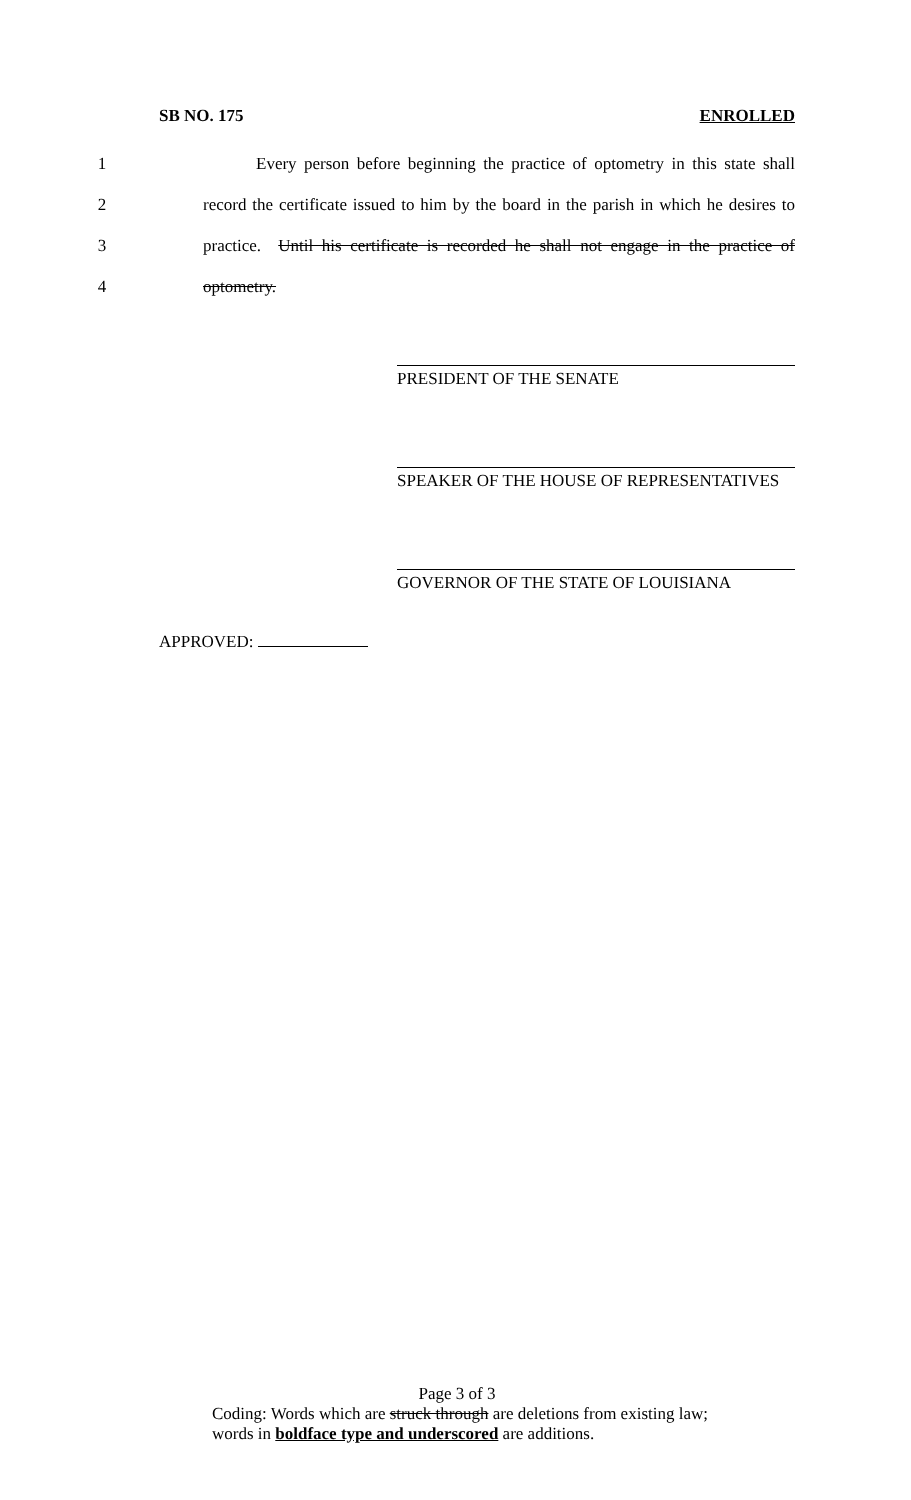SB NO. 175 ENROLLED
1 Every person before beginning the practice of optometry in this state shall
2 record the certificate issued to him by the board in the parish in which he desires to
3 practice. Until his certificate is recorded he shall not engage in the practice of
4 optometry.
PRESIDENT OF THE SENATE
SPEAKER OF THE HOUSE OF REPRESENTATIVES
GOVERNOR OF THE STATE OF LOUISIANA
APPROVED:
Page 3 of 3
Coding: Words which are struck through are deletions from existing law;
words in boldface type and underscored are additions.